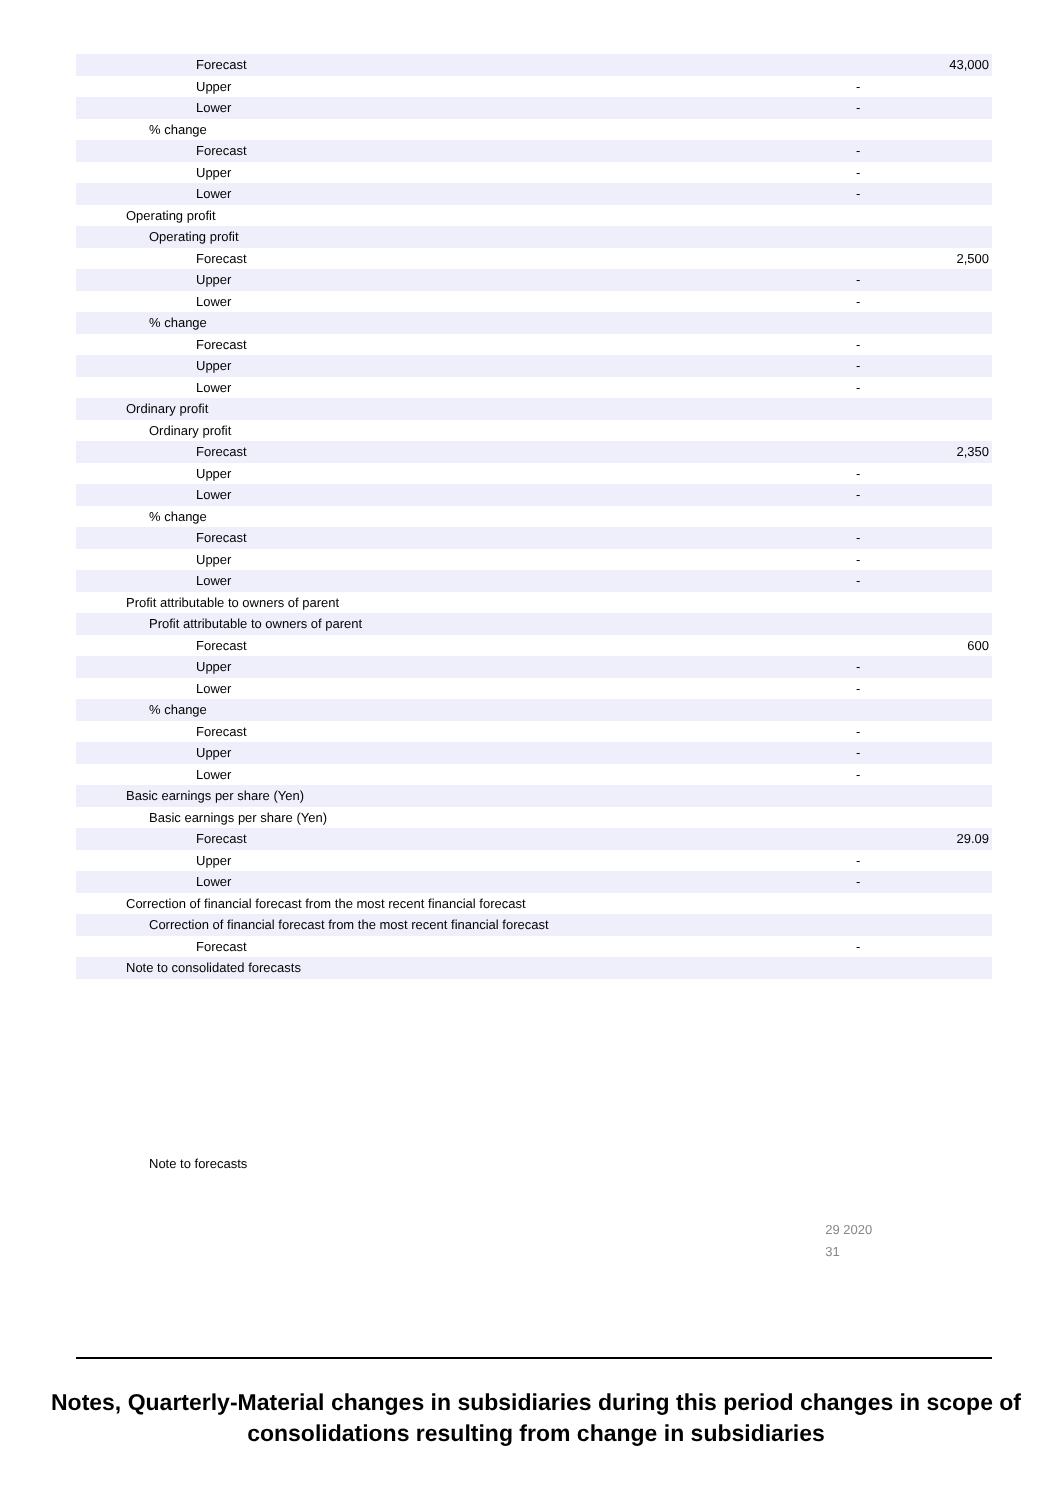| Forecast | 43,000 | |
| Upper | - | |
| Lower | - | |
| % change | | |
| Forecast | - | |
| Upper | - | |
| Lower | - | |
| Operating profit | | |
| Operating profit | | |
| Forecast | 2,500 | |
| Upper | - | |
| Lower | - | |
| % change | | |
| Forecast | - | |
| Upper | - | |
| Lower | - | |
| Ordinary profit | | |
| Ordinary profit | | |
| Forecast | 2,350 | |
| Upper | - | |
| Lower | - | |
| % change | | |
| Forecast | - | |
| Upper | - | |
| Lower | - | |
| Profit attributable to owners of parent | | |
| Profit attributable to owners of parent | | |
| Forecast | 600 | |
| Upper | - | |
| Lower | - | |
| % change | | |
| Forecast | - | |
| Upper | - | |
| Lower | - | |
| Basic earnings per share (Yen) | | |
| Basic earnings per share (Yen) | | |
| Forecast | 29.09 | |
| Upper | - | |
| Lower | - | |
| Correction of financial forecast from the most recent financial forecast | | |
| Correction of financial forecast from the most recent financial forecast | | |
| Forecast | - | |
| Note to consolidated forecasts | | |
| Note to forecasts | 29 2020 31 | |
Notes, Quarterly-Material changes in subsidiaries during this period changes in scope of consolidations resulting from change in subsidiaries